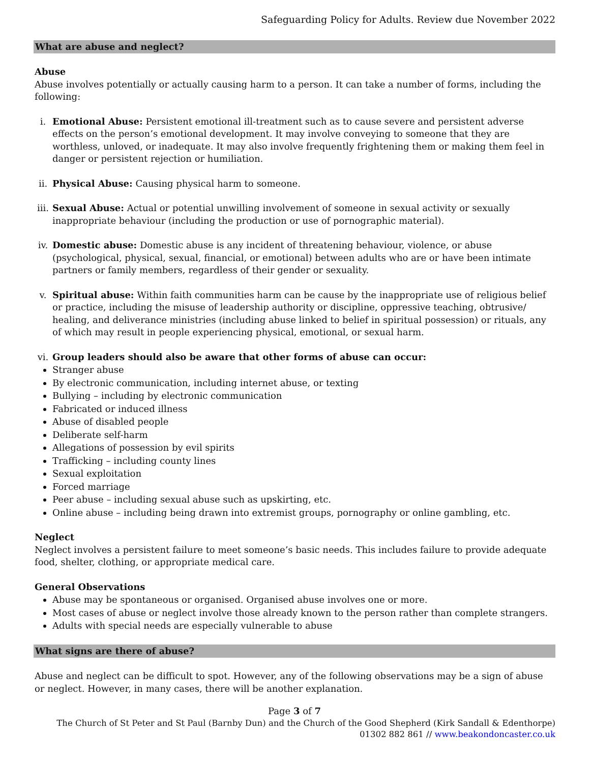Safeguarding Policy for Adults. Review due November 2022
What are abuse and neglect?
Abuse
Abuse involves potentially or actually causing harm to a person. It can take a number of forms, including the following:
i. Emotional Abuse: Persistent emotional ill-treatment such as to cause severe and persistent adverse effects on the person’s emotional development. It may involve conveying to someone that they are worthless, unloved, or inadequate. It may also involve frequently frightening them or making them feel in danger or persistent rejection or humiliation.
ii. Physical Abuse: Causing physical harm to someone.
iii.
Sexual Abuse: Actual or potential unwilling involvement of someone in sexual activity or sexually inappropriate behaviour (including the production or use of pornographic material).
iv. Domestic abuse: Domestic abuse is any incident of threatening behaviour, violence, or abuse (psychological, physical, sexual, financial, or emotional) between adults who are or have been intimate partners or family members, regardless of their gender or sexuality.
v. Spiritual abuse: Within faith communities harm can be cause by the inappropriate use of religious belief or practice, including the misuse of leadership authority or discipline, oppressive teaching, obtrusive/ healing, and deliverance ministries (including abuse linked to belief in spiritual possession) or rituals, any of which may result in people experiencing physical, emotional, or sexual harm.
vi. Group leaders should also be aware that other forms of abuse can occur:
Stranger abuse
By electronic communication, including internet abuse, or texting
Bullying – including by electronic communication
Fabricated or induced illness
Abuse of disabled people
Deliberate self-harm
Allegations of possession by evil spirits
Trafficking – including county lines
Sexual exploitation
Forced marriage
Peer abuse – including sexual abuse such as upskirting, etc.
Online abuse – including being drawn into extremist groups, pornography or online gambling, etc.
Neglect
Neglect involves a persistent failure to meet someone’s basic needs. This includes failure to provide adequate food, shelter, clothing, or appropriate medical care.
General Observations
Abuse may be spontaneous or organised. Organised abuse involves one or more.
Most cases of abuse or neglect involve those already known to the person rather than complete strangers.
Adults with special needs are especially vulnerable to abuse
What signs are there of abuse?
Abuse and neglect can be difficult to spot. However, any of the following observations may be a sign of abuse or neglect. However, in many cases, there will be another explanation.
Page 3 of 7
The Church of St Peter and St Paul (Barnby Dun) and the Church of the Good Shepherd (Kirk Sandall & Edenthorpe)
01302 882 861 // www.beakondoncaster.co.uk